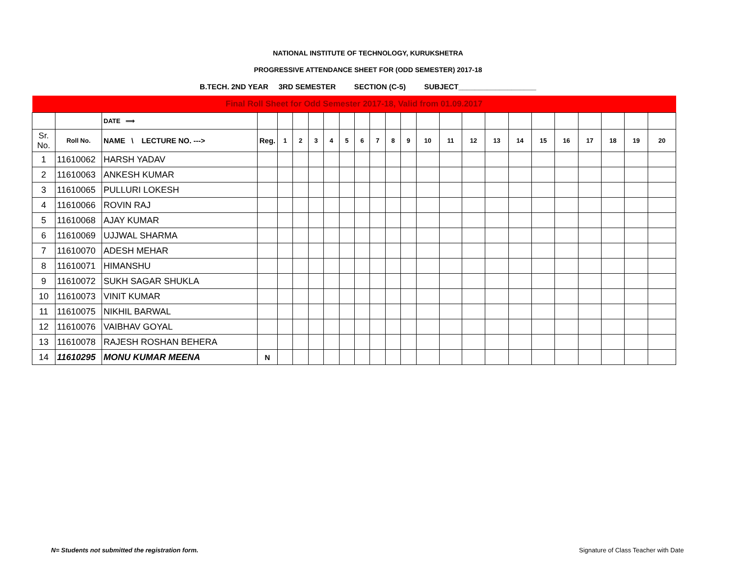NATIONAL INSTITUTE OF TECHNOLOGY, KURUKSHETRA
PROGRESSIVE ATTENDANCE SHEET FOR (ODD SEMESTER) 2017-18
B.TECH. 2ND YEAR 3RD SEMESTER SECTION (C-5) SUBJECT___________________
| Final Roll Sheet for Odd Semester 2017-18, Valid from 01.09.2017 | | | | | | | | | | | | | | | | | | | | | | | |
| | | DATE ⟹ | | | | | | | | | | | | | | | | | | | | | |
| Sr. No. | Roll No. | NAME \ LECTURE NO. ---> | Reg. | 1 | 2 | 3 | 4 | 5 | 6 | 7 | 8 | 9 | 10 | 11 | 12 | 13 | 14 | 15 | 16 | 17 | 18 | 19 | 20 |
| 1 | 11610062 | HARSH YADAV | | | | | | | | | | | | | | | | | | | | | |
| 2 | 11610063 | ANKESH KUMAR | | | | | | | | | | | | | | | | | | | | | |
| 3 | 11610065 | PULLURI LOKESH | | | | | | | | | | | | | | | | | | | | | |
| 4 | 11610066 | ROVIN RAJ | | | | | | | | | | | | | | | | | | | | | |
| 5 | 11610068 | AJAY KUMAR | | | | | | | | | | | | | | | | | | | | | |
| 6 | 11610069 | UJJWAL SHARMA | | | | | | | | | | | | | | | | | | | | | |
| 7 | 11610070 | ADESH MEHAR | | | | | | | | | | | | | | | | | | | | | |
| 8 | 11610071 | HIMANSHU | | | | | | | | | | | | | | | | | | | | | |
| 9 | 11610072 | SUKH SAGAR SHUKLA | | | | | | | | | | | | | | | | | | | | | |
| 10 | 11610073 | VINIT KUMAR | | | | | | | | | | | | | | | | | | | | | |
| 11 | 11610075 | NIKHIL BARWAL | | | | | | | | | | | | | | | | | | | | | |
| 12 | 11610076 | VAIBHAV GOYAL | | | | | | | | | | | | | | | | | | | | | |
| 13 | 11610078 | RAJESH ROSHAN BEHERA | | | | | | | | | | | | | | | | | | | | | |
| 14 | 11610295 | MONU KUMAR MEENA | N | | | | | | | | | | | | | | | | | | | | |
N= Students not submitted the registration form.
Signature of Class Teacher with Date